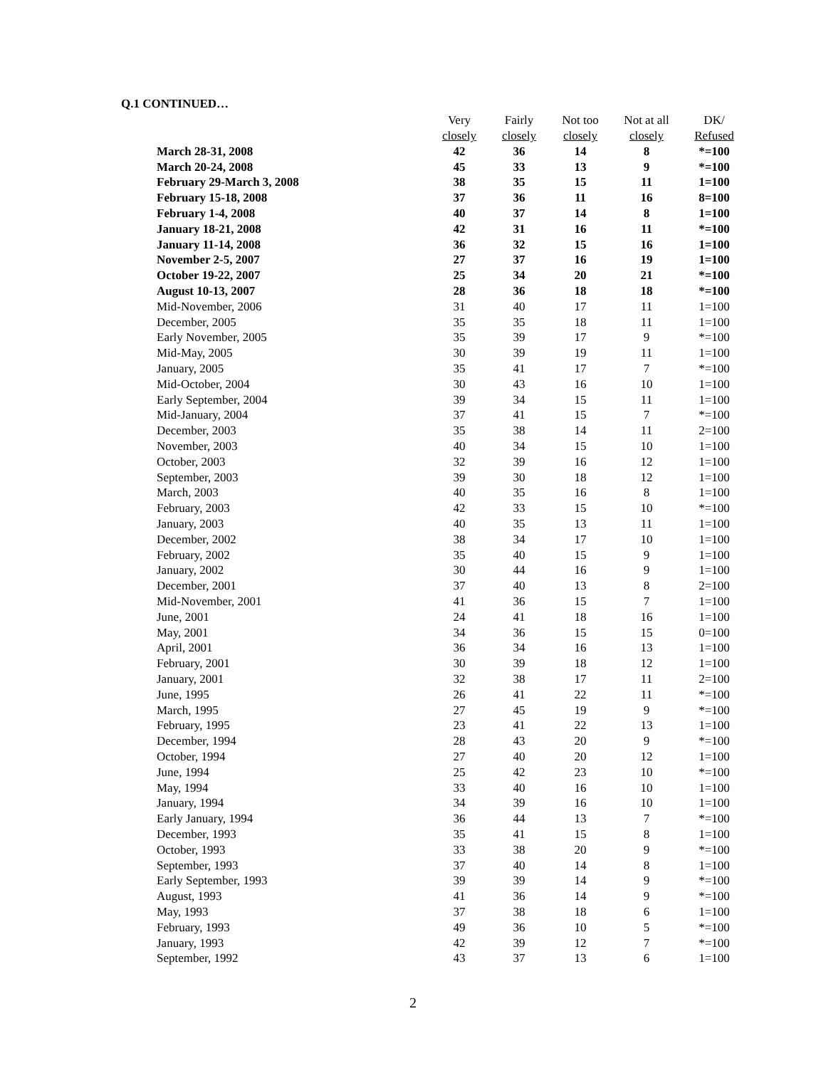Q.1 CONTINUED…
| | Very closely | Fairly closely | Not too closely | Not at all closely | DK/ Refused |
| --- | --- | --- | --- | --- | --- |
| March 28-31, 2008 | 42 | 36 | 14 | 8 | *=100 |
| March 20-24, 2008 | 45 | 33 | 13 | 9 | *=100 |
| February 29-March 3, 2008 | 38 | 35 | 15 | 11 | 1=100 |
| February 15-18, 2008 | 37 | 36 | 11 | 16 | 8=100 |
| February 1-4, 2008 | 40 | 37 | 14 | 8 | 1=100 |
| January 18-21, 2008 | 42 | 31 | 16 | 11 | *=100 |
| January 11-14, 2008 | 36 | 32 | 15 | 16 | 1=100 |
| November 2-5, 2007 | 27 | 37 | 16 | 19 | 1=100 |
| October 19-22, 2007 | 25 | 34 | 20 | 21 | *=100 |
| August 10-13, 2007 | 28 | 36 | 18 | 18 | *=100 |
| Mid-November, 2006 | 31 | 40 | 17 | 11 | 1=100 |
| December, 2005 | 35 | 35 | 18 | 11 | 1=100 |
| Early November, 2005 | 35 | 39 | 17 | 9 | *=100 |
| Mid-May, 2005 | 30 | 39 | 19 | 11 | 1=100 |
| January, 2005 | 35 | 41 | 17 | 7 | *=100 |
| Mid-October, 2004 | 30 | 43 | 16 | 10 | 1=100 |
| Early September, 2004 | 39 | 34 | 15 | 11 | 1=100 |
| Mid-January, 2004 | 37 | 41 | 15 | 7 | *=100 |
| December, 2003 | 35 | 38 | 14 | 11 | 2=100 |
| November, 2003 | 40 | 34 | 15 | 10 | 1=100 |
| October, 2003 | 32 | 39 | 16 | 12 | 1=100 |
| September, 2003 | 39 | 30 | 18 | 12 | 1=100 |
| March, 2003 | 40 | 35 | 16 | 8 | 1=100 |
| February, 2003 | 42 | 33 | 15 | 10 | *=100 |
| January, 2003 | 40 | 35 | 13 | 11 | 1=100 |
| December, 2002 | 38 | 34 | 17 | 10 | 1=100 |
| February, 2002 | 35 | 40 | 15 | 9 | 1=100 |
| January, 2002 | 30 | 44 | 16 | 9 | 1=100 |
| December, 2001 | 37 | 40 | 13 | 8 | 2=100 |
| Mid-November, 2001 | 41 | 36 | 15 | 7 | 1=100 |
| June, 2001 | 24 | 41 | 18 | 16 | 1=100 |
| May, 2001 | 34 | 36 | 15 | 15 | 0=100 |
| April, 2001 | 36 | 34 | 16 | 13 | 1=100 |
| February, 2001 | 30 | 39 | 18 | 12 | 1=100 |
| January, 2001 | 32 | 38 | 17 | 11 | 2=100 |
| June, 1995 | 26 | 41 | 22 | 11 | *=100 |
| March, 1995 | 27 | 45 | 19 | 9 | *=100 |
| February, 1995 | 23 | 41 | 22 | 13 | 1=100 |
| December, 1994 | 28 | 43 | 20 | 9 | *=100 |
| October, 1994 | 27 | 40 | 20 | 12 | 1=100 |
| June, 1994 | 25 | 42 | 23 | 10 | *=100 |
| May, 1994 | 33 | 40 | 16 | 10 | 1=100 |
| January, 1994 | 34 | 39 | 16 | 10 | 1=100 |
| Early January, 1994 | 36 | 44 | 13 | 7 | *=100 |
| December, 1993 | 35 | 41 | 15 | 8 | 1=100 |
| October, 1993 | 33 | 38 | 20 | 9 | *=100 |
| September, 1993 | 37 | 40 | 14 | 8 | 1=100 |
| Early September, 1993 | 39 | 39 | 14 | 9 | *=100 |
| August, 1993 | 41 | 36 | 14 | 9 | *=100 |
| May, 1993 | 37 | 38 | 18 | 6 | 1=100 |
| February, 1993 | 49 | 36 | 10 | 5 | *=100 |
| January, 1993 | 42 | 39 | 12 | 7 | *=100 |
| September, 1992 | 43 | 37 | 13 | 6 | 1=100 |
2